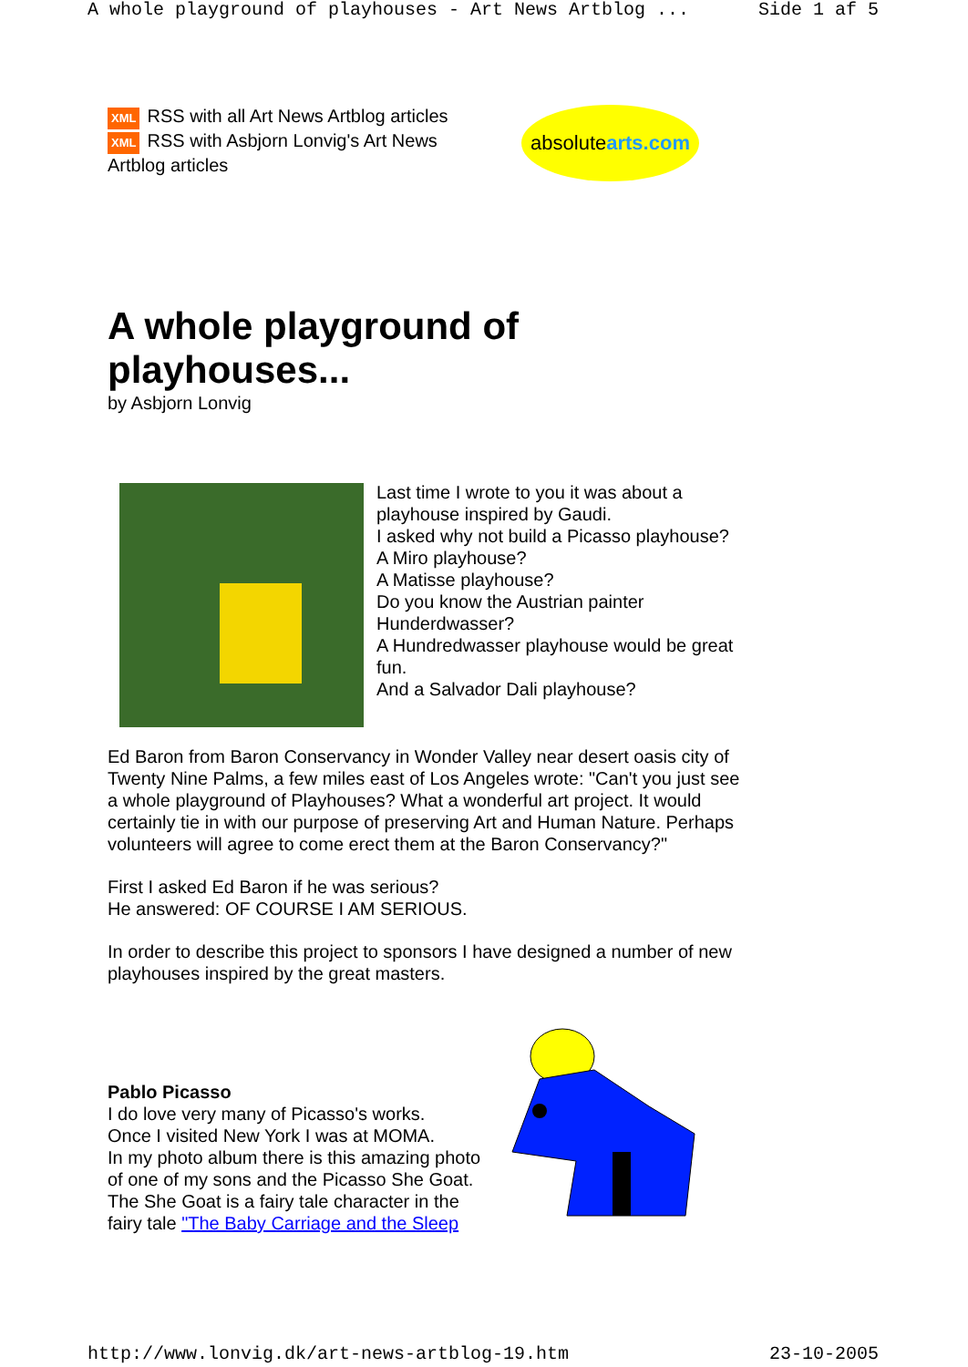A whole playground of playhouses - Art News Artblog ... Side 1 af 5
XML RSS with all Art News Artblog articles
XML RSS with Asbjorn Lonvig's Art News Artblog articles
absolute arts.com
A whole playground of playhouses...
by Asbjorn Lonvig
Last time I wrote to you it was about a playhouse inspired by Gaudi.
I asked why not build a Picasso playhouse?
A Miro playhouse?
A Matisse playhouse?
Do you know the Austrian painter Hunderdwasser?
A Hundredwasser playhouse would be great fun.
And a Salvador Dali playhouse?
Ed Baron from Baron Conservancy in Wonder Valley near desert oasis city of Twenty Nine Palms, a few miles east of Los Angeles wrote: "Can't you just see a whole playground of Playhouses? What a wonderful art project. It would certainly tie in with our purpose of preserving Art and Human Nature. Perhaps volunteers will agree to come erect them at the Baron Conservancy?"
First I asked Ed Baron if he was serious?
He answered: OF COURSE I AM SERIOUS.
In order to describe this project to sponsors I have designed a number of new playhouses inspired by the great masters.
Pablo Picasso
I do love very many of Picasso's works.
Once I visited New York I was at MOMA.
In my photo album there is this amazing photo of one of my sons and the Picasso She Goat.
The She Goat is a fairy tale character in the fairy tale "The Baby Carriage and the Sleep
http://www.lonvig.dk/art-news-artblog-19.htm 23-10-2005